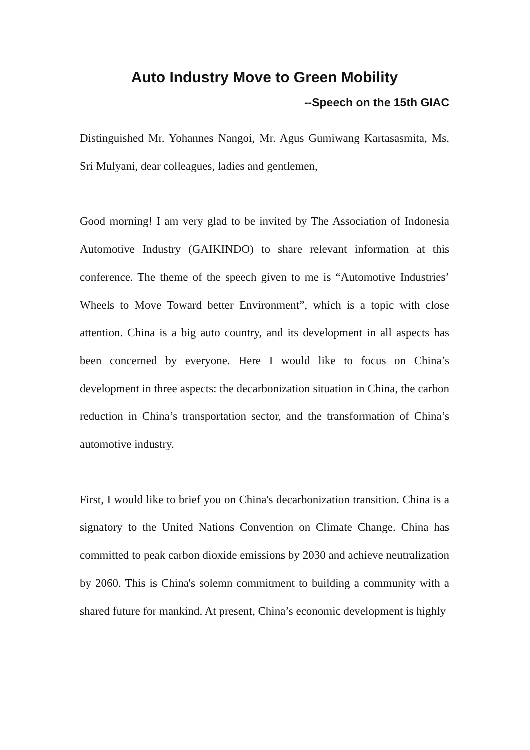Auto Industry Move to Green Mobility
--Speech on the 15th GIAC
Distinguished Mr. Yohannes Nangoi, Mr. Agus Gumiwang Kartasasmita, Ms. Sri Mulyani, dear colleagues, ladies and gentlemen,
Good morning! I am very glad to be invited by The Association of Indonesia Automotive Industry (GAIKINDO) to share relevant information at this conference. The theme of the speech given to me is “Automotive Industries’ Wheels to Move Toward better Environment”, which is a topic with close attention. China is a big auto country, and its development in all aspects has been concerned by everyone. Here I would like to focus on China’s development in three aspects: the decarbonization situation in China, the carbon reduction in China’s transportation sector, and the transformation of China’s automotive industry.
First, I would like to brief you on China's decarbonization transition. China is a signatory to the United Nations Convention on Climate Change. China has committed to peak carbon dioxide emissions by 2030 and achieve neutralization by 2060. This is China's solemn commitment to building a community with a shared future for mankind. At present, China’s economic development is highly